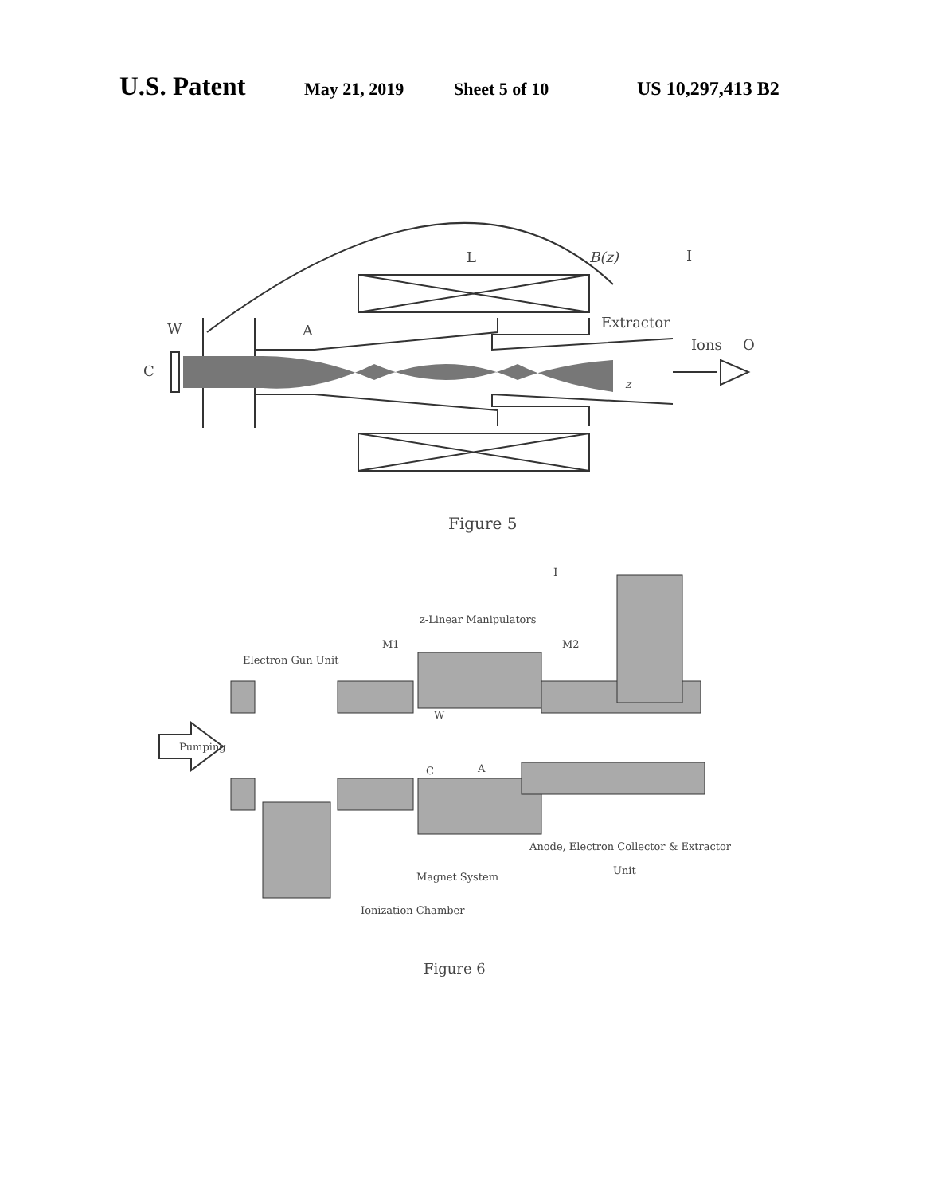U.S. Patent May 21, 2019 Sheet 5 of 10 US 10,297,413 B2
W
A
C
L
B(z)
I
Extractor
Ions
O
z
Figure 5
Pumping
z-Linear Manipulators
M1
M2
Electron Gun Unit
W
C
A
I
Anode, Electron Collector & Extractor
Unit
Magnet System
Ionization Chamber
Figure 6